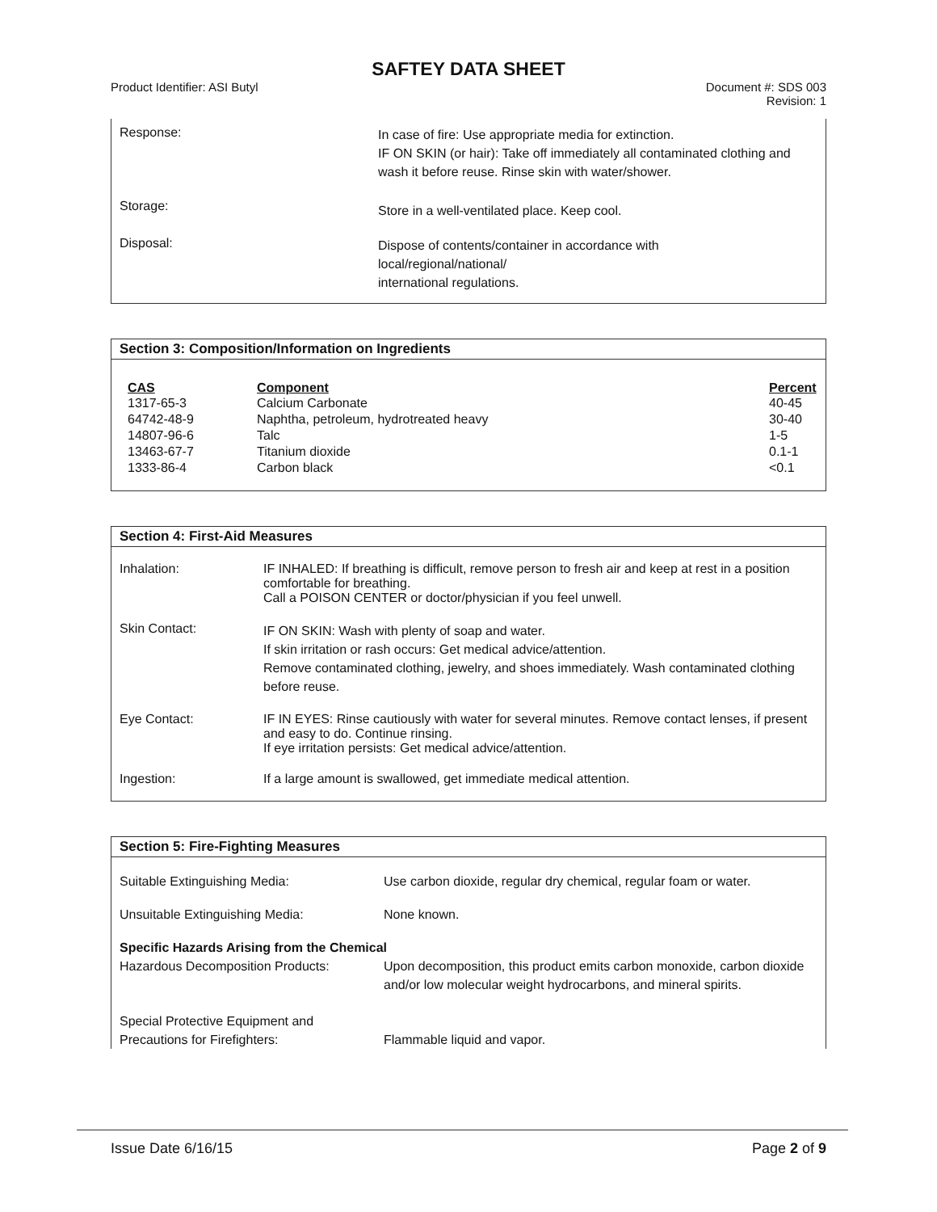SAFTEY DATA SHEET
Product Identifier: ASI Butyl Document #: SDS 003
Revision: 1
| Response: | In case of fire: Use appropriate media for extinction. IF ON SKIN (or hair): Take off immediately all contaminated clothing and wash it before reuse. Rinse skin with water/shower. |
| Storage: | Store in a well-ventilated place. Keep cool. |
| Disposal: | Dispose of contents/container in accordance with local/regional/national/ international regulations. |
Section 3: Composition/Information on Ingredients
| CAS | Component | Percent |
| --- | --- | --- |
| 1317-65-3 | Calcium Carbonate | 40-45 |
| 64742-48-9 | Naphtha, petroleum, hydrotreated heavy | 30-40 |
| 14807-96-6 | Talc | 1-5 |
| 13463-67-7 | Titanium dioxide | 0.1-1 |
| 1333-86-4 | Carbon black | <0.1 |
Section 4: First-Aid Measures
| Inhalation: | IF INHALED: If breathing is difficult, remove person to fresh air and keep at rest in a position comfortable for breathing. Call a POISON CENTER or doctor/physician if you feel unwell. |
| Skin Contact: | IF ON SKIN: Wash with plenty of soap and water. If skin irritation or rash occurs: Get medical advice/attention. Remove contaminated clothing, jewelry, and shoes immediately. Wash contaminated clothing before reuse. |
| Eye Contact: | IF IN EYES: Rinse cautiously with water for several minutes. Remove contact lenses, if present and easy to do. Continue rinsing. If eye irritation persists: Get medical advice/attention. |
| Ingestion: | If a large amount is swallowed, get immediate medical attention. |
Section 5: Fire-Fighting Measures
| Suitable Extinguishing Media: | Use carbon dioxide, regular dry chemical, regular foam or water. |
| Unsuitable Extinguishing Media: | None known. |
| Specific Hazards Arising from the Chemical | |
| Hazardous Decomposition Products: | Upon decomposition, this product emits carbon monoxide, carbon dioxide and/or low molecular weight hydrocarbons, and mineral spirits. |
| Special Protective Equipment and Precautions for Firefighters: | Flammable liquid and vapor. |
Issue Date 6/16/15 Page 2 of 9